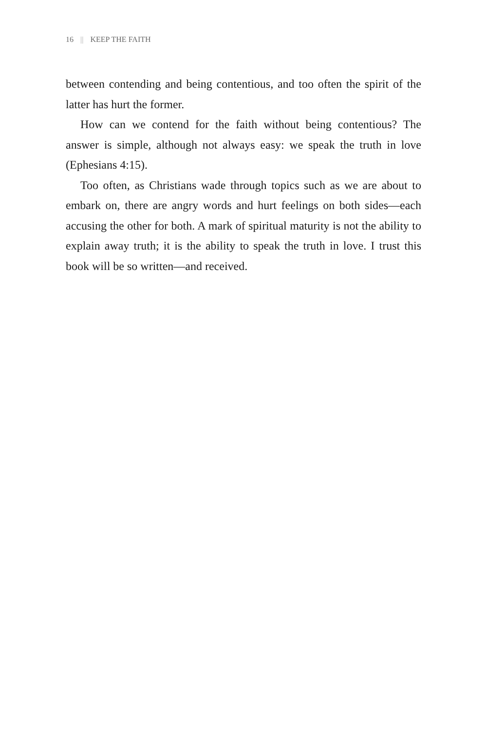16 || KEEP THE FAITH
between contending and being contentious, and too often the spirit of the latter has hurt the former.
How can we contend for the faith without being contentious? The answer is simple, although not always easy: we speak the truth in love (Ephesians 4:15).
Too often, as Christians wade through topics such as we are about to embark on, there are angry words and hurt feelings on both sides—each accusing the other for both. A mark of spiritual maturity is not the ability to explain away truth; it is the ability to speak the truth in love. I trust this book will be so written—and received.